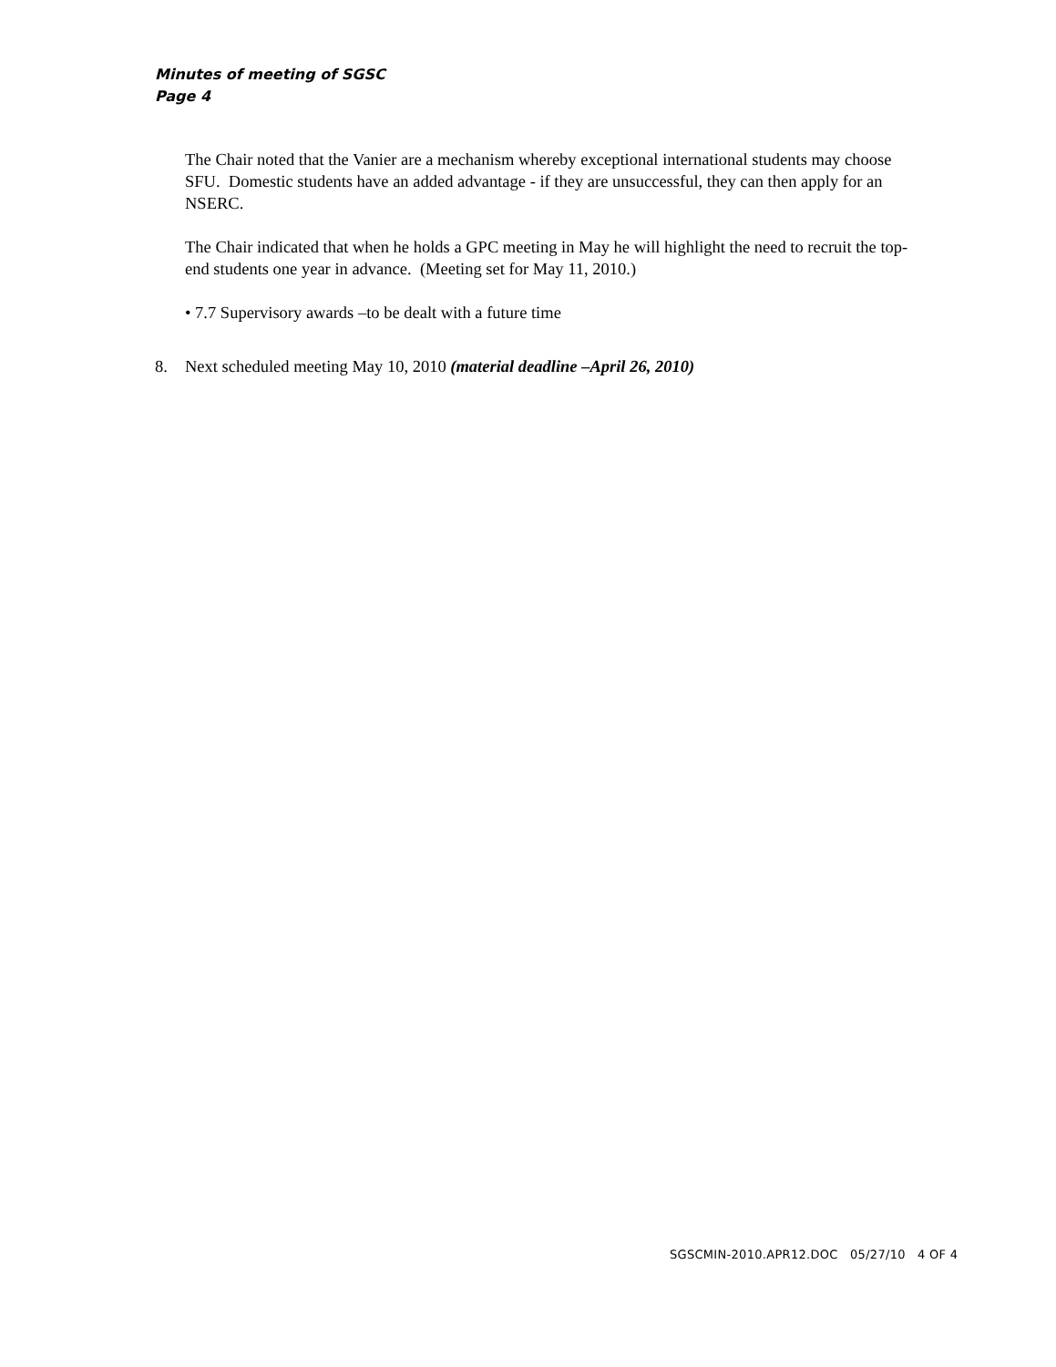Minutes of meeting of SGSC
Page 4
The Chair noted that the Vanier are a mechanism whereby exceptional international students may choose SFU. Domestic students have an added advantage - if they are unsuccessful, they can then apply for an NSERC.
The Chair indicated that when he holds a GPC meeting in May he will highlight the need to recruit the top-end students one year in advance. (Meeting set for May 11, 2010.)
• 7.7 Supervisory awards –to be dealt with a future time
8. Next scheduled meeting May 10, 2010 (material deadline –April 26, 2010)
SGSCMIN-2010.APR12.DOC 05/27/10 4 OF 4